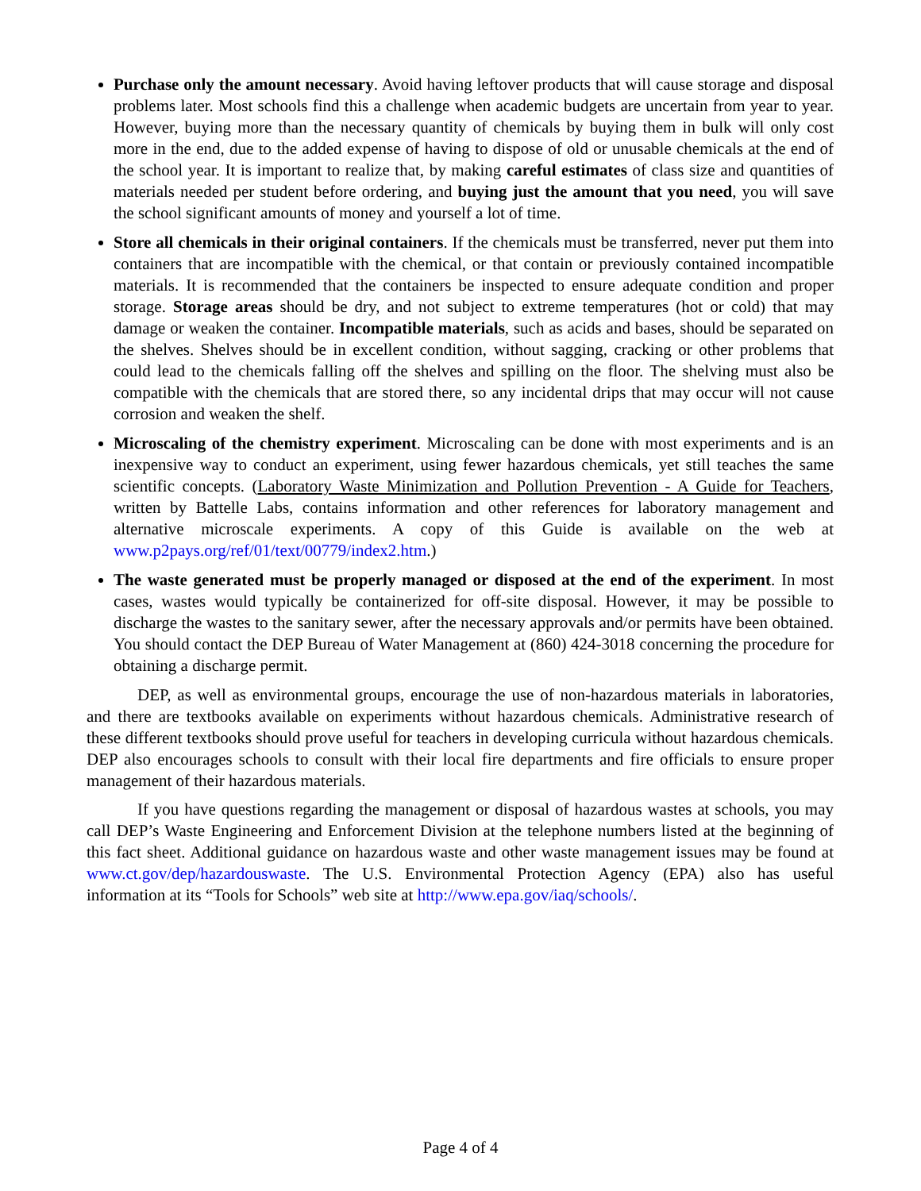Purchase only the amount necessary. Avoid having leftover products that will cause storage and disposal problems later. Most schools find this a challenge when academic budgets are uncertain from year to year. However, buying more than the necessary quantity of chemicals by buying them in bulk will only cost more in the end, due to the added expense of having to dispose of old or unusable chemicals at the end of the school year. It is important to realize that, by making careful estimates of class size and quantities of materials needed per student before ordering, and buying just the amount that you need, you will save the school significant amounts of money and yourself a lot of time.
Store all chemicals in their original containers. If the chemicals must be transferred, never put them into containers that are incompatible with the chemical, or that contain or previously contained incompatible materials. It is recommended that the containers be inspected to ensure adequate condition and proper storage. Storage areas should be dry, and not subject to extreme temperatures (hot or cold) that may damage or weaken the container. Incompatible materials, such as acids and bases, should be separated on the shelves. Shelves should be in excellent condition, without sagging, cracking or other problems that could lead to the chemicals falling off the shelves and spilling on the floor. The shelving must also be compatible with the chemicals that are stored there, so any incidental drips that may occur will not cause corrosion and weaken the shelf.
Microscaling of the chemistry experiment. Microscaling can be done with most experiments and is an inexpensive way to conduct an experiment, using fewer hazardous chemicals, yet still teaches the same scientific concepts. (Laboratory Waste Minimization and Pollution Prevention - A Guide for Teachers, written by Battelle Labs, contains information and other references for laboratory management and alternative microscale experiments. A copy of this Guide is available on the web at www.p2pays.org/ref/01/text/00779/index2.htm.)
The waste generated must be properly managed or disposed at the end of the experiment. In most cases, wastes would typically be containerized for off-site disposal. However, it may be possible to discharge the wastes to the sanitary sewer, after the necessary approvals and/or permits have been obtained. You should contact the DEP Bureau of Water Management at (860) 424-3018 concerning the procedure for obtaining a discharge permit.
DEP, as well as environmental groups, encourage the use of non-hazardous materials in laboratories, and there are textbooks available on experiments without hazardous chemicals. Administrative research of these different textbooks should prove useful for teachers in developing curricula without hazardous chemicals. DEP also encourages schools to consult with their local fire departments and fire officials to ensure proper management of their hazardous materials.
If you have questions regarding the management or disposal of hazardous wastes at schools, you may call DEP’s Waste Engineering and Enforcement Division at the telephone numbers listed at the beginning of this fact sheet. Additional guidance on hazardous waste and other waste management issues may be found at www.ct.gov/dep/hazardouswaste. The U.S. Environmental Protection Agency (EPA) also has useful information at its “Tools for Schools” web site at http://www.epa.gov/iaq/schools/.
Page 4 of 4